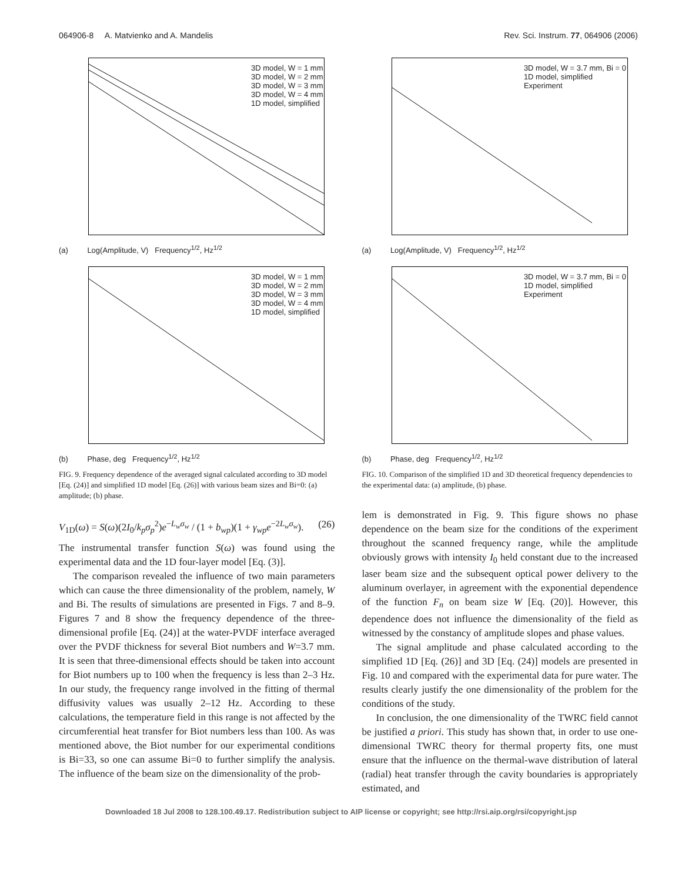064906-8 A. Matvienko and A. Mandelis Rev. Sci. Instrum. 77, 064906 (2006)
(a) Log(Amplitude, V) Frequency<sup>1/2</sup>, Hz<sup>1/2</sup>
3D model, W = 1 mm
3D model, W = 2 mm
3D model, W = 3 mm
3D model, W = 4 mm
1D model, simplified
(b) Phase, deg Frequency<sup>1/2</sup>, Hz<sup>1/2</sup>
3D model, W = 1 mm
3D model, W = 2 mm
3D model, W = 3 mm
3D model, W = 4 mm
1D model, simplified
FIG. 9. Frequency dependence of the averaged signal calculated according to 3D model [Eq. (24)] and simplified 1D model [Eq. (26)] with various beam sizes and Bi=0: (a) amplitude; (b) phase.
V<sub>1D</sub>(ω) = S(ω)(2I<sub>0</sub>/k<sub>p</sub>σ<sub>p</sub><sup>2</sup>)e<sup>−L<sub>w</sub>σ<sub>w</sub></sup> / (1 + b<sub>wp</sub>)(1 + γ<sub>wp</sub>e<sup>−2L<sub>w</sub>σ<sub>w</sub></sup>). (26)
The instrumental transfer function S(ω) was found using the experimental data and the 1D four-layer model [Eq. (3)].
The comparison revealed the influence of two main parameters which can cause the three dimensionality of the problem, namely, W and Bi. The results of simulations are presented in Figs. 7 and 8–9. Figures 7 and 8 show the frequency dependence of the three-dimensional profile [Eq. (24)] at the water-PVDF interface averaged over the PVDF thickness for several Biot numbers and W=3.7 mm. It is seen that three-dimensional effects should be taken into account for Biot numbers up to 100 when the frequency is less than 2–3 Hz. In our study, the frequency range involved in the fitting of thermal diffusivity values was usually 2–12 Hz. According to these calculations, the temperature field in this range is not affected by the circumferential heat transfer for Biot numbers less than 100. As was mentioned above, the Biot number for our experimental conditions is Bi=33, so one can assume Bi=0 to further simplify the analysis. The influence of the beam size on the dimensionality of the prob-
(a) Log(Amplitude, V) Frequency<sup>1/2</sup>, Hz<sup>1/2</sup>
3D model, W = 3.7 mm, Bi = 0
1D model, simplified
Experiment
(b) Phase, deg Frequency<sup>1/2</sup>, Hz<sup>1/2</sup>
3D model, W = 3.7 mm, Bi = 0
1D model, simplified
Experiment
FIG. 10. Comparison of the simplified 1D and 3D theoretical frequency dependencies to the experimental data: (a) amplitude, (b) phase.
lem is demonstrated in Fig. 9. This figure shows no phase dependence on the beam size for the conditions of the experiment throughout the scanned frequency range, while the amplitude obviously grows with intensity I<sub>0</sub> held constant due to the increased laser beam size and the subsequent optical power delivery to the aluminum overlayer, in agreement with the exponential dependence of the function F<sub>n</sub> on beam size W [Eq. (20)]. However, this dependence does not influence the dimensionality of the field as witnessed by the constancy of amplitude slopes and phase values.
The signal amplitude and phase calculated according to the simplified 1D [Eq. (26)] and 3D [Eq. (24)] models are presented in Fig. 10 and compared with the experimental data for pure water. The results clearly justify the one dimensionality of the problem for the conditions of the study.
In conclusion, the one dimensionality of the TWRC field cannot be justified a priori. This study has shown that, in order to use one-dimensional TWRC theory for thermal property fits, one must ensure that the influence on the thermal-wave distribution of lateral (radial) heat transfer through the cavity boundaries is appropriately estimated, and
Downloaded 18 Jul 2008 to 128.100.49.17. Redistribution subject to AIP license or copyright; see http://rsi.aip.org/rsi/copyright.jsp